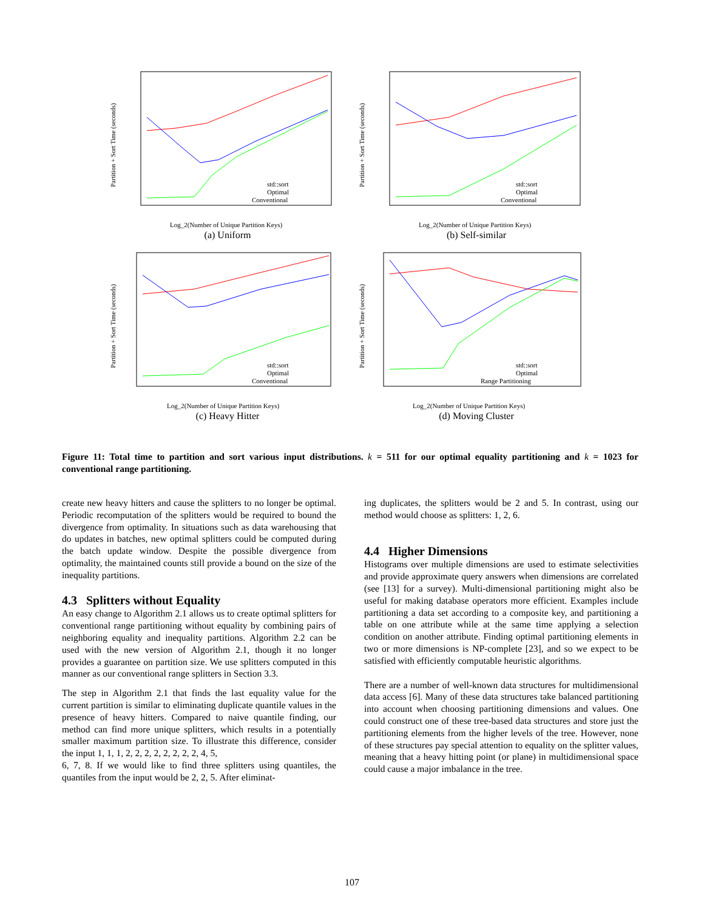Partition + Sort Time (seconds)
std::sort
Optimal
Conventional
Log_2(Number of Unique Partition Keys)
(a) Uniform
Partition + Sort Time (seconds)
std::sort
Optimal
Conventional
Log_2(Number of Unique Partition Keys)
(b) Self-similar
Partition + Sort Time (seconds)
std::sort
Optimal
Conventional
Log_2(Number of Unique Partition Keys)
(c) Heavy Hitter
Partition + Sort Time (seconds)
std::sort
Optimal
Range Partitioning
Log_2(Number of Unique Partition Keys)
(d) Moving Cluster
Figure 11: Total time to partition and sort various input distributions. k = 511 for our optimal equality partitioning and k = 1023 for conventional range partitioning.
create new heavy hitters and cause the splitters to no longer be optimal. Periodic recomputation of the splitters would be required to bound the divergence from optimality. In situations such as data warehousing that do updates in batches, new optimal splitters could be computed during the batch update window. Despite the possible divergence from optimality, the maintained counts still provide a bound on the size of the inequality partitions.
4.3 Splitters without Equality
An easy change to Algorithm 2.1 allows us to create optimal splitters for conventional range partitioning without equality by combining pairs of neighboring equality and inequality partitions. Algorithm 2.2 can be used with the new version of Algorithm 2.1, though it no longer provides a guarantee on partition size. We use splitters computed in this manner as our conventional range splitters in Section 3.3.
The step in Algorithm 2.1 that finds the last equality value for the current partition is similar to eliminating duplicate quantile values in the presence of heavy hitters. Compared to naive quantile finding, our method can find more unique splitters, which results in a potentially smaller maximum partition size. To illustrate this difference, consider the input 1, 1, 1, 2, 2, 2, 2, 2, 2, 2, 2, 4, 5,
6, 7, 8. If we would like to find three splitters using quantiles, the quantiles from the input would be 2, 2, 5. After eliminat-
ing duplicates, the splitters would be 2 and 5. In contrast, using our method would choose as splitters: 1, 2, 6.
4.4 Higher Dimensions
Histograms over multiple dimensions are used to estimate selectivities and provide approximate query answers when dimensions are correlated (see [13] for a survey). Multi-dimensional partitioning might also be useful for making database operators more efficient. Examples include partitioning a data set according to a composite key, and partitioning a table on one attribute while at the same time applying a selection condition on another attribute. Finding optimal partitioning elements in two or more dimensions is NP-complete [23], and so we expect to be satisfied with efficiently computable heuristic algorithms.
There are a number of well-known data structures for multidimensional data access [6]. Many of these data structures take balanced partitioning into account when choosing partitioning dimensions and values. One could construct one of these tree-based data structures and store just the partitioning elements from the higher levels of the tree. However, none of these structures pay special attention to equality on the splitter values, meaning that a heavy hitting point (or plane) in multidimensional space could cause a major imbalance in the tree.
107